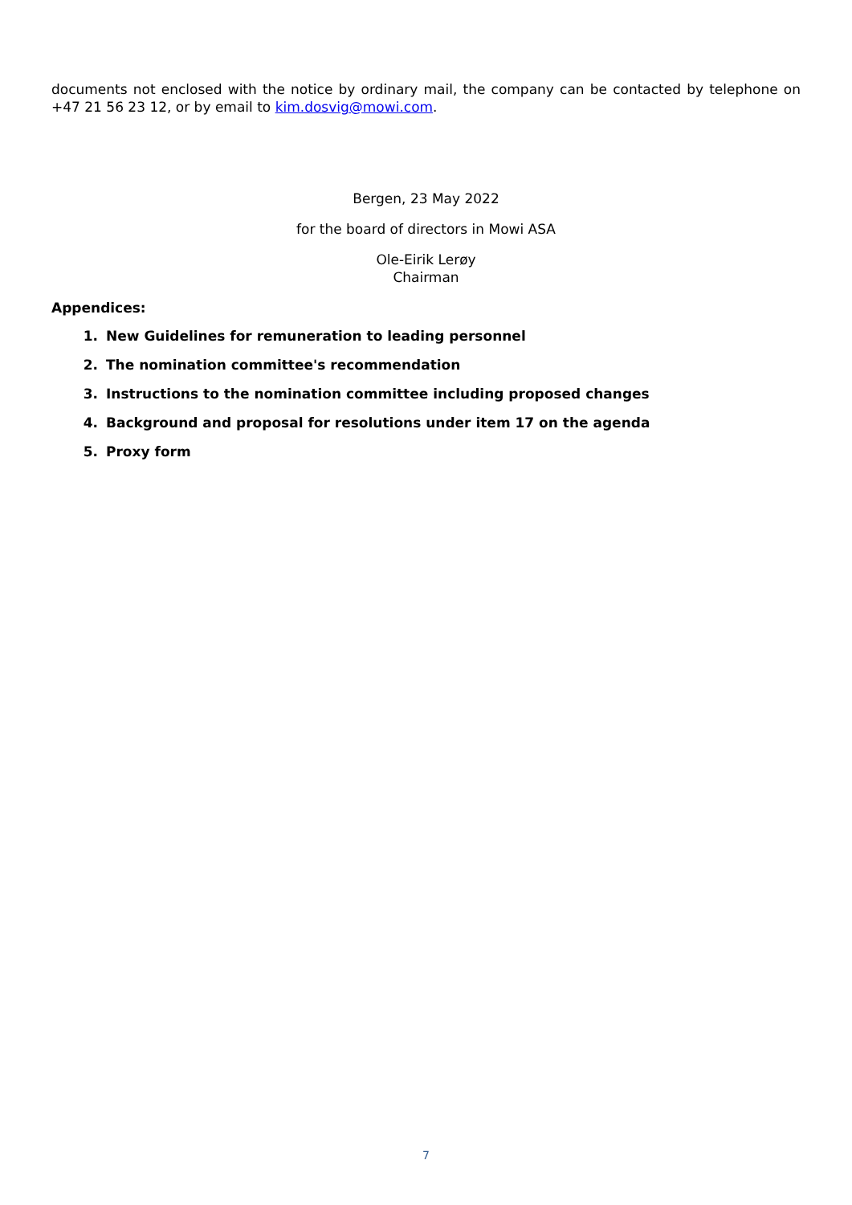documents not enclosed with the notice by ordinary mail, the company can be contacted by telephone on +47 21 56 23 12, or by email to kim.dosvig@mowi.com.
Bergen, 23 May 2022
for the board of directors in Mowi ASA
Ole-Eirik Lerøy
Chairman
Appendices:
1. New Guidelines for remuneration to leading personnel
2. The nomination committee's recommendation
3. Instructions to the nomination committee including proposed changes
4. Background and proposal for resolutions under item 17 on the agenda
5. Proxy form
7